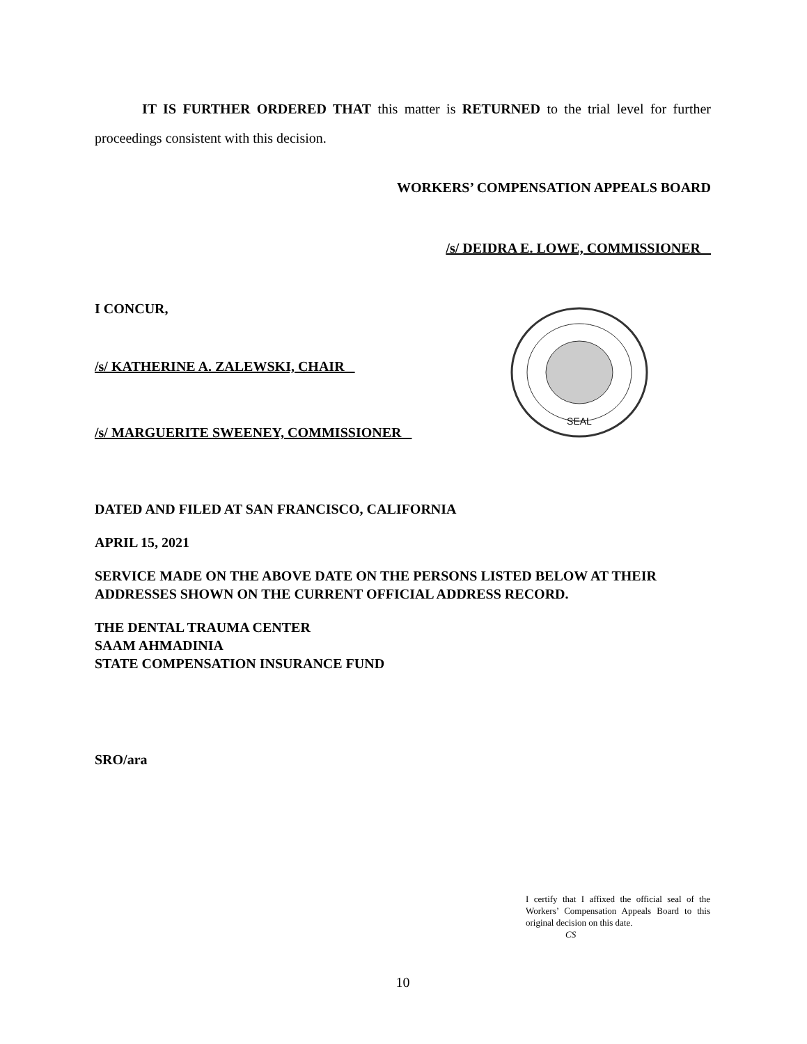IT IS FURTHER ORDERED THAT this matter is RETURNED to the trial level for further proceedings consistent with this decision.
WORKERS’ COMPENSATION APPEALS BOARD
/s/ DEIDRA E. LOWE, COMMISSIONER
I CONCUR,
/s/ KATHERINE A. ZALEWSKI, CHAIR
/s/ MARGUERITE SWEENEY, COMMISSIONER
SEAL
DATED AND FILED AT SAN FRANCISCO, CALIFORNIA
APRIL 15, 2021
SERVICE MADE ON THE ABOVE DATE ON THE PERSONS LISTED BELOW AT THEIR ADDRESSES SHOWN ON THE CURRENT OFFICIAL ADDRESS RECORD.
THE DENTAL TRAUMA CENTER
SAAM AHMADINIA
STATE COMPENSATION INSURANCE FUND
SRO/ara
I certify that I affixed the official seal of the Workers’ Compensation Appeals Board to this original decision on this date.
CS
10